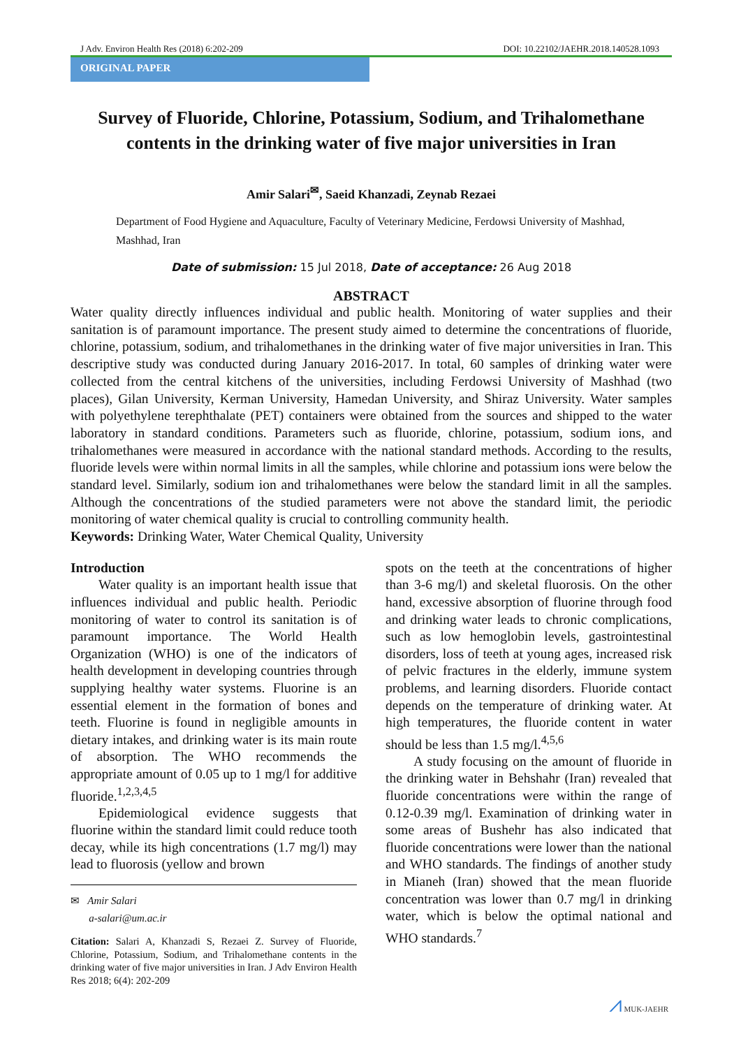J Adv. Environ Health Res (2018) 6:202-209 DOI: 10.22102/JAEHR.2018.140528.1093
ORIGINAL PAPER
Survey of Fluoride, Chlorine, Potassium, Sodium, and Trihalomethane contents in the drinking water of five major universities in Iran
Amir Salari<sup>✉</sup>, Saeid Khanzadi, Zeynab Rezaei
Department of Food Hygiene and Aquaculture, Faculty of Veterinary Medicine, Ferdowsi University of Mashhad, Mashhad, Iran
Date of submission: 15 Jul 2018, Date of acceptance: 26 Aug 2018
ABSTRACT
Water quality directly influences individual and public health. Monitoring of water supplies and their sanitation is of paramount importance. The present study aimed to determine the concentrations of fluoride, chlorine, potassium, sodium, and trihalomethanes in the drinking water of five major universities in Iran. This descriptive study was conducted during January 2016-2017. In total, 60 samples of drinking water were collected from the central kitchens of the universities, including Ferdowsi University of Mashhad (two places), Gilan University, Kerman University, Hamedan University, and Shiraz University. Water samples with polyethylene terephthalate (PET) containers were obtained from the sources and shipped to the water laboratory in standard conditions. Parameters such as fluoride, chlorine, potassium, sodium ions, and trihalomethanes were measured in accordance with the national standard methods. According to the results, fluoride levels were within normal limits in all the samples, while chlorine and potassium ions were below the standard level. Similarly, sodium ion and trihalomethanes were below the standard limit in all the samples. Although the concentrations of the studied parameters were not above the standard limit, the periodic monitoring of water chemical quality is crucial to controlling community health.
Keywords: Drinking Water, Water Chemical Quality, University
Introduction
Water quality is an important health issue that influences individual and public health. Periodic monitoring of water to control its sanitation is of paramount importance. The World Health Organization (WHO) is one of the indicators of health development in developing countries through supplying healthy water systems. Fluorine is an essential element in the formation of bones and teeth. Fluorine is found in negligible amounts in dietary intakes, and drinking water is its main route of absorption. The WHO recommends the appropriate amount of 0.05 up to 1 mg/l for additive fluoride.<sup>1,2,3,4,5</sup>
Epidemiological evidence suggests that fluorine within the standard limit could reduce tooth decay, while its high concentrations (1.7 mg/l) may lead to fluorosis (yellow and brown
✉ Amir Salari
a-salari@um.ac.ir
Citation: Salari A, Khanzadi S, Rezaei Z. Survey of Fluoride, Chlorine, Potassium, Sodium, and Trihalomethane contents in the drinking water of five major universities in Iran. J Adv Environ Health Res 2018; 6(4): 202-209
spots on the teeth at the concentrations of higher than 3-6 mg/l) and skeletal fluorosis. On the other hand, excessive absorption of fluorine through food and drinking water leads to chronic complications, such as low hemoglobin levels, gastrointestinal disorders, loss of teeth at young ages, increased risk of pelvic fractures in the elderly, immune system problems, and learning disorders. Fluoride contact depends on the temperature of drinking water. At high temperatures, the fluoride content in water should be less than 1.5 mg/l.<sup>4,5,6</sup>
A study focusing on the amount of fluoride in the drinking water in Behshahr (Iran) revealed that fluoride concentrations were within the range of 0.12-0.39 mg/l. Examination of drinking water in some areas of Bushehr has also indicated that fluoride concentrations were lower than the national and WHO standards. The findings of another study in Mianeh (Iran) showed that the mean fluoride concentration was lower than 0.7 mg/l in drinking water, which is below the optimal national and WHO standards.<sup>7</sup>
⩘ MUK-JAEHR